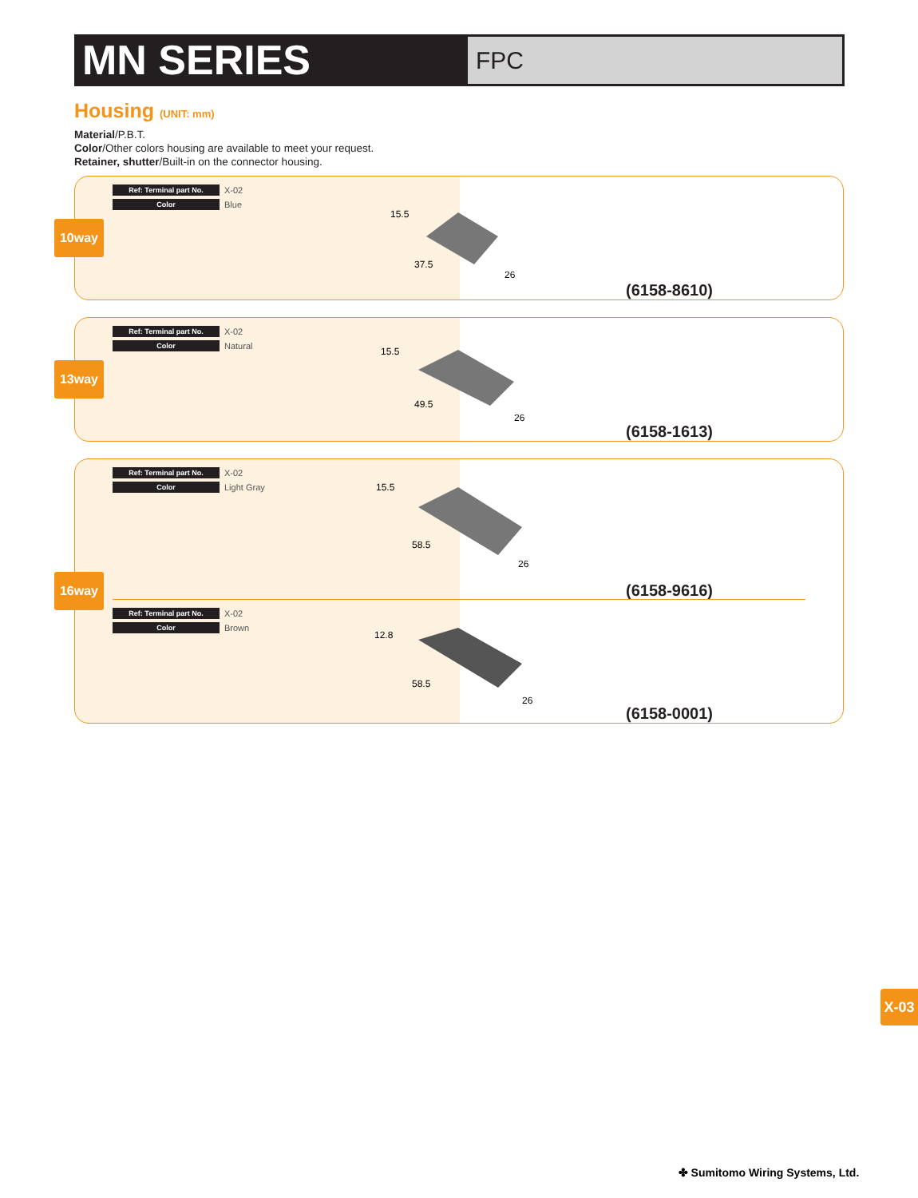MN SERIES
FPC
Housing (UNIT: mm)
Material/P.B.T.
Color/Other colors housing are available to meet your request.
Retainer, shutter/Built-in on the connector housing.
10way
| Ref: Terminal part No. | X-02 |
| Color | Blue |
15.5
37.5
26
(6158-8610)
13way
| Ref: Terminal part No. | X-02 |
| Color | Natural |
15.5
49.5
26
(6158-1613)
16way
| Ref: Terminal part No. | X-02 |
| Color | Light Gray |
15.5
58.5
26
(6158-9616)
| Ref: Terminal part No. | X-02 |
| Color | Brown |
12.8
58.5
26
(6158-0001)
X-03
✤ Sumitomo Wiring Systems, Ltd.